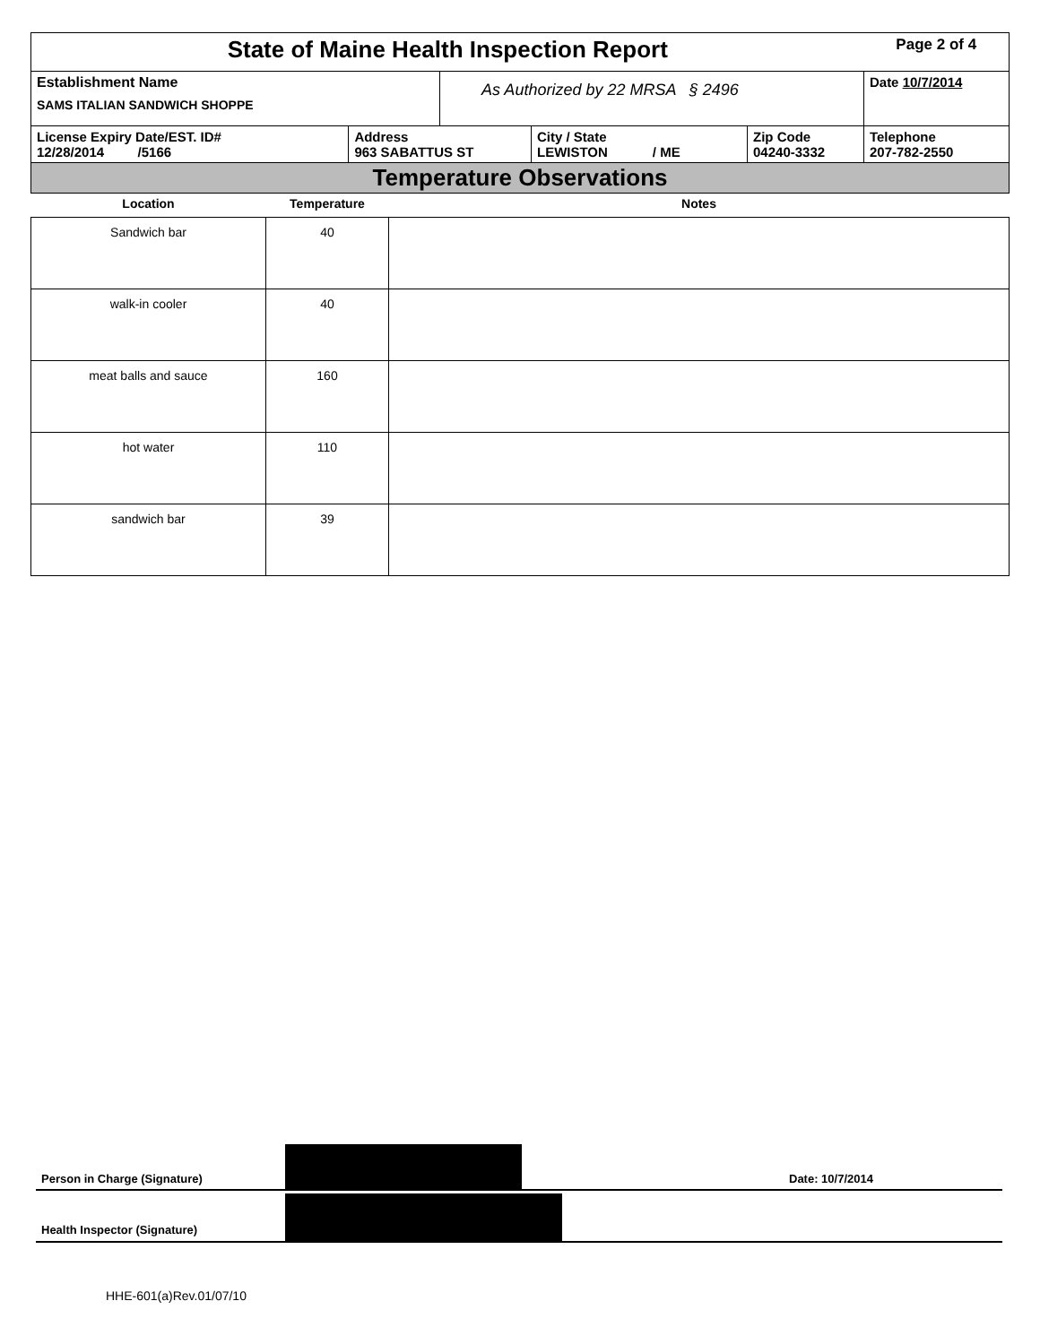| State of Maine Health Inspection Report | | | | | Page 2 of 4 |
| Establishment Name SAMS ITALIAN SANDWICH SHOPPE | | As Authorized by 22 MRSA § 2496 | | | Date 10/7/2014 |
| License Expiry Date/EST. ID# 12/28/2014 /5166 | Address 963 SABATTUS ST | | City / State LEWISTON / ME | Zip Code 04240-3332 | Telephone 207-782-2550 |
| Temperature Observations | | | | | |
| Location | Temperature | Notes |
| --- | --- | --- |
| Sandwich bar | 40 | |
| walk-in cooler | 40 | |
| meat balls and sauce | 160 | |
| hot water | 110 | |
| sandwich bar | 39 | |
Person in Charge (Signature) Date: 10/7/2014
Health Inspector (Signature)
HHE-601(a)Rev.01/07/10